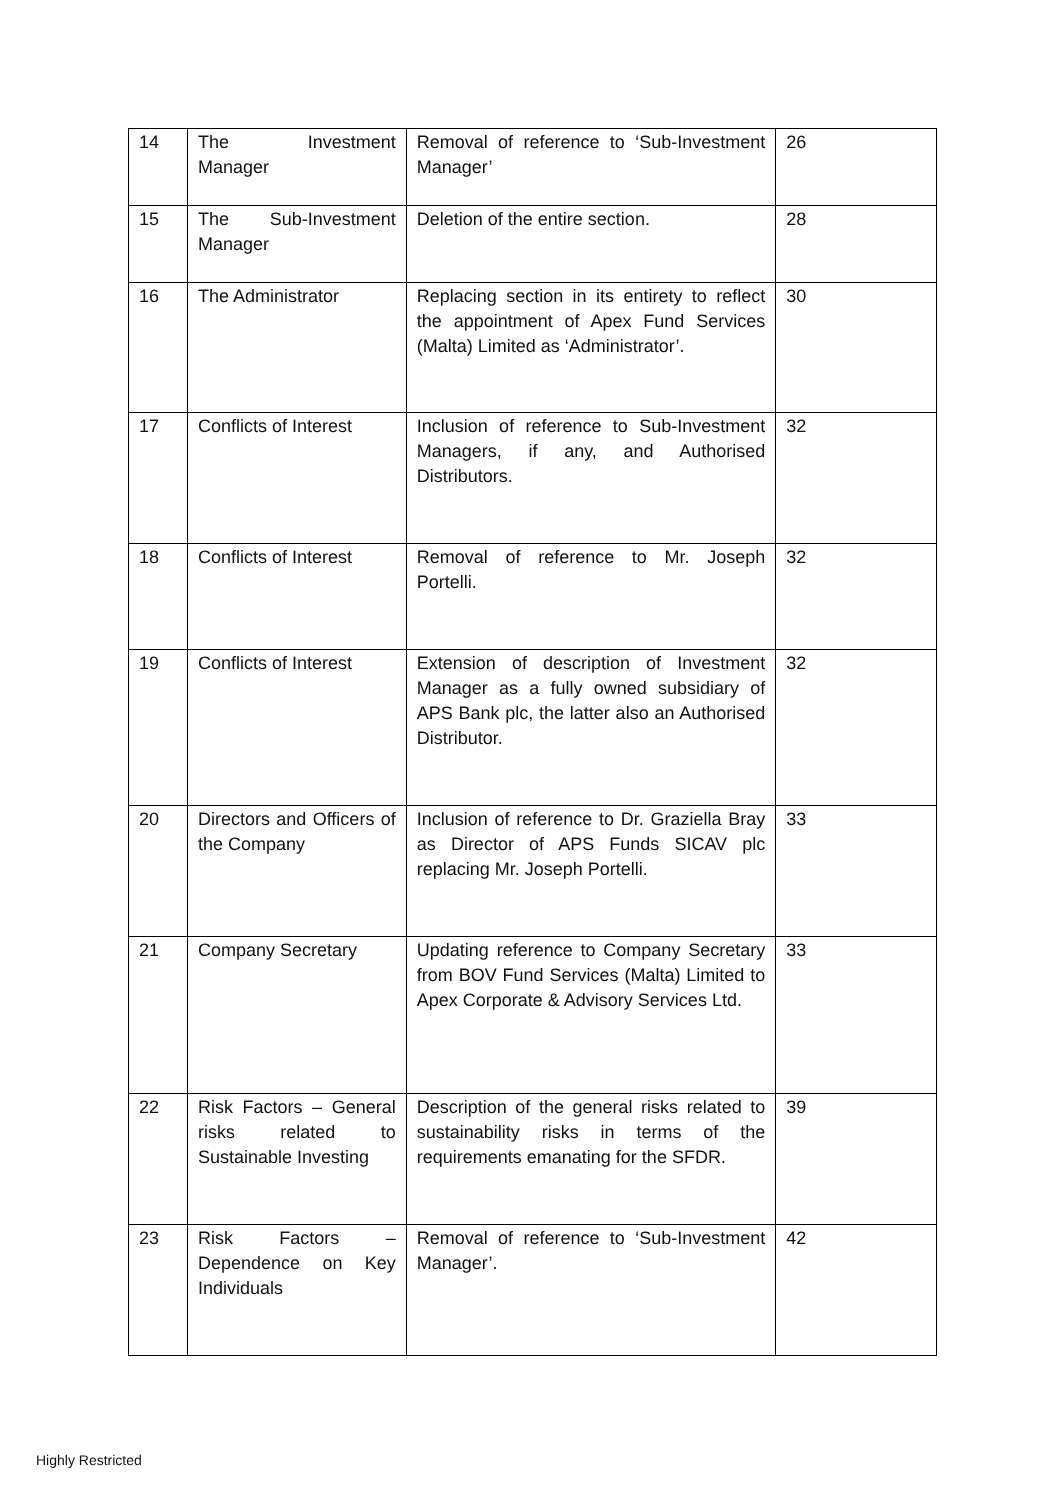| 14 | The Investment Manager | Removal of reference to ‘Sub-Investment Manager’ | 26 |
| 15 | The Sub-Investment Manager | Deletion of the entire section. | 28 |
| 16 | The Administrator | Replacing section in its entirety to reflect the appointment of Apex Fund Services (Malta) Limited as ‘Administrator’. | 30 |
| 17 | Conflicts of Interest | Inclusion of reference to Sub-Investment Managers, if any, and Authorised Distributors. | 32 |
| 18 | Conflicts of Interest | Removal of reference to Mr. Joseph Portelli. | 32 |
| 19 | Conflicts of Interest | Extension of description of Investment Manager as a fully owned subsidiary of APS Bank plc, the latter also an Authorised Distributor. | 32 |
| 20 | Directors and Officers of the Company | Inclusion of reference to Dr. Graziella Bray as Director of APS Funds SICAV plc replacing Mr. Joseph Portelli. | 33 |
| 21 | Company Secretary | Updating reference to Company Secretary from BOV Fund Services (Malta) Limited to Apex Corporate & Advisory Services Ltd. | 33 |
| 22 | Risk Factors – General risks related to Sustainable Investing | Description of the general risks related to sustainability risks in terms of the requirements emanating for the SFDR. | 39 |
| 23 | Risk Factors – Dependence on Key Individuals | Removal of reference to ‘Sub-Investment Manager’. | 42 |
Highly Restricted